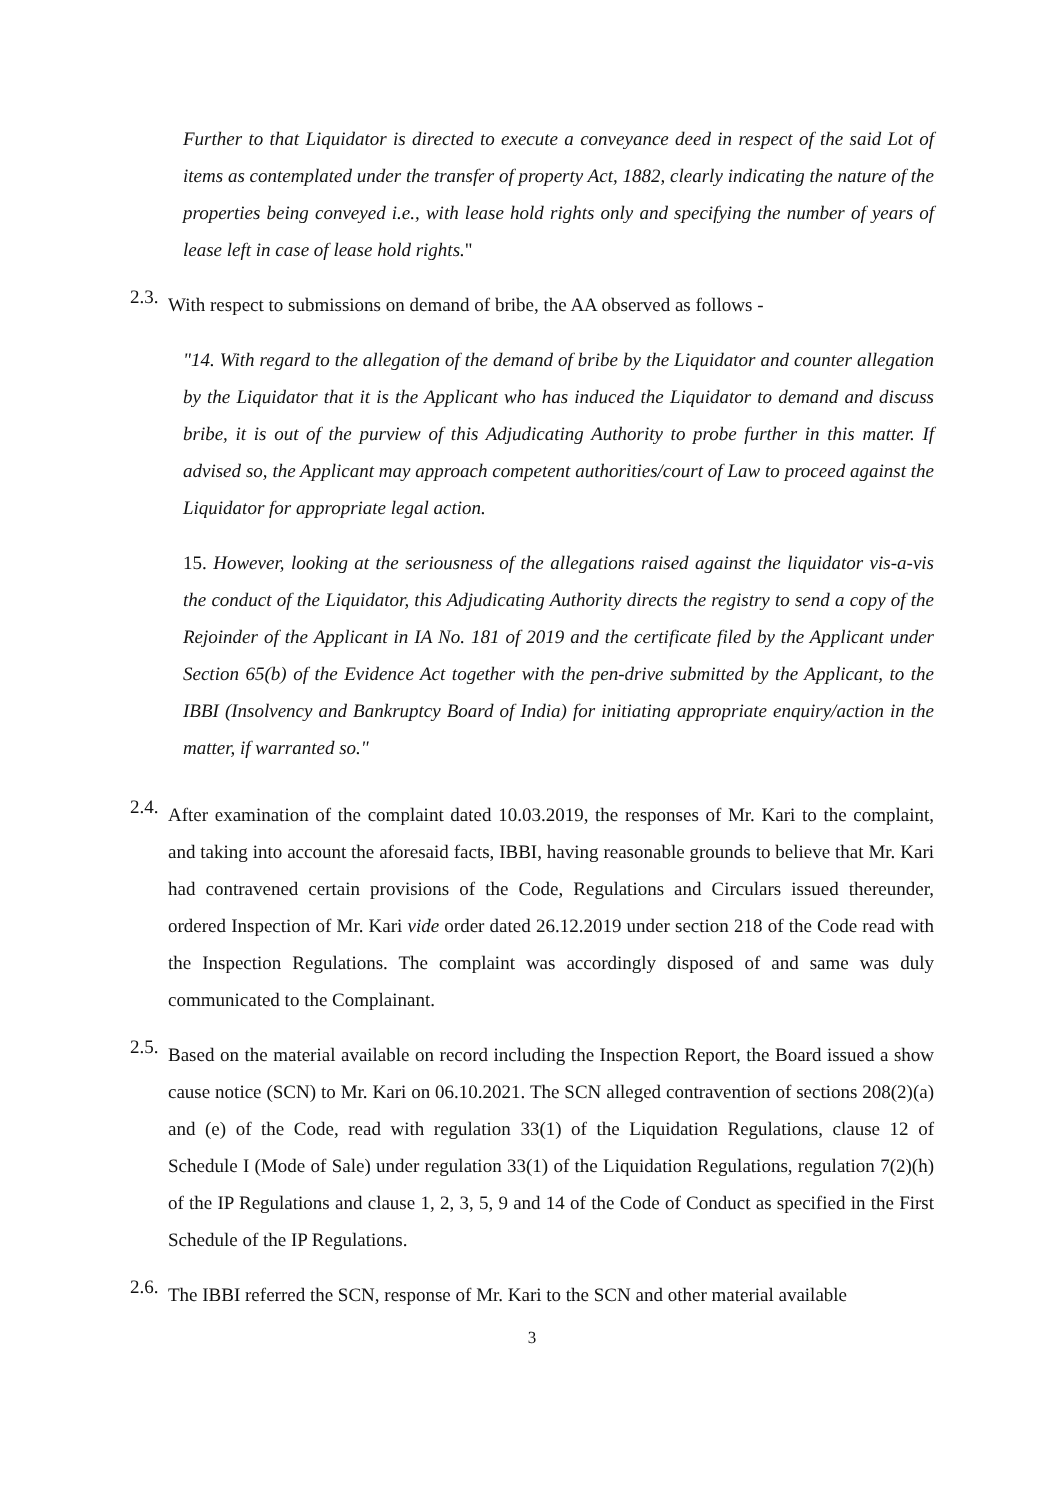Further to that Liquidator is directed to execute a conveyance deed in respect of the said Lot of items as contemplated under the transfer of property Act, 1882, clearly indicating the nature of the properties being conveyed i.e., with lease hold rights only and specifying the number of years of lease left in case of lease hold rights."
2.3.
With respect to submissions on demand of bribe, the AA observed as follows -
"14. With regard to the allegation of the demand of bribe by the Liquidator and counter allegation by the Liquidator that it is the Applicant who has induced the Liquidator to demand and discuss bribe, it is out of the purview of this Adjudicating Authority to probe further in this matter. If advised so, the Applicant may approach competent authorities/court of Law to proceed against the Liquidator for appropriate legal action.
15. However, looking at the seriousness of the allegations raised against the liquidator vis-a-vis the conduct of the Liquidator, this Adjudicating Authority directs the registry to send a copy of the Rejoinder of the Applicant in IA No. 181 of 2019 and the certificate filed by the Applicant under Section 65(b) of the Evidence Act together with the pen-drive submitted by the Applicant, to the IBBI (Insolvency and Bankruptcy Board of India) for initiating appropriate enquiry/action in the matter, if warranted so."
2.4.
After examination of the complaint dated 10.03.2019, the responses of Mr. Kari to the complaint, and taking into account the aforesaid facts, IBBI, having reasonable grounds to believe that Mr. Kari had contravened certain provisions of the Code, Regulations and Circulars issued thereunder, ordered Inspection of Mr. Kari vide order dated 26.12.2019 under section 218 of the Code read with the Inspection Regulations. The complaint was accordingly disposed of and same was duly communicated to the Complainant.
2.5.
Based on the material available on record including the Inspection Report, the Board issued a show cause notice (SCN) to Mr. Kari on 06.10.2021. The SCN alleged contravention of sections 208(2)(a) and (e) of the Code, read with regulation 33(1) of the Liquidation Regulations, clause 12 of Schedule I (Mode of Sale) under regulation 33(1) of the Liquidation Regulations, regulation 7(2)(h) of the IP Regulations and clause 1, 2, 3, 5, 9 and 14 of the Code of Conduct as specified in the First Schedule of the IP Regulations.
2.6.
The IBBI referred the SCN, response of Mr. Kari to the SCN and other material available
3